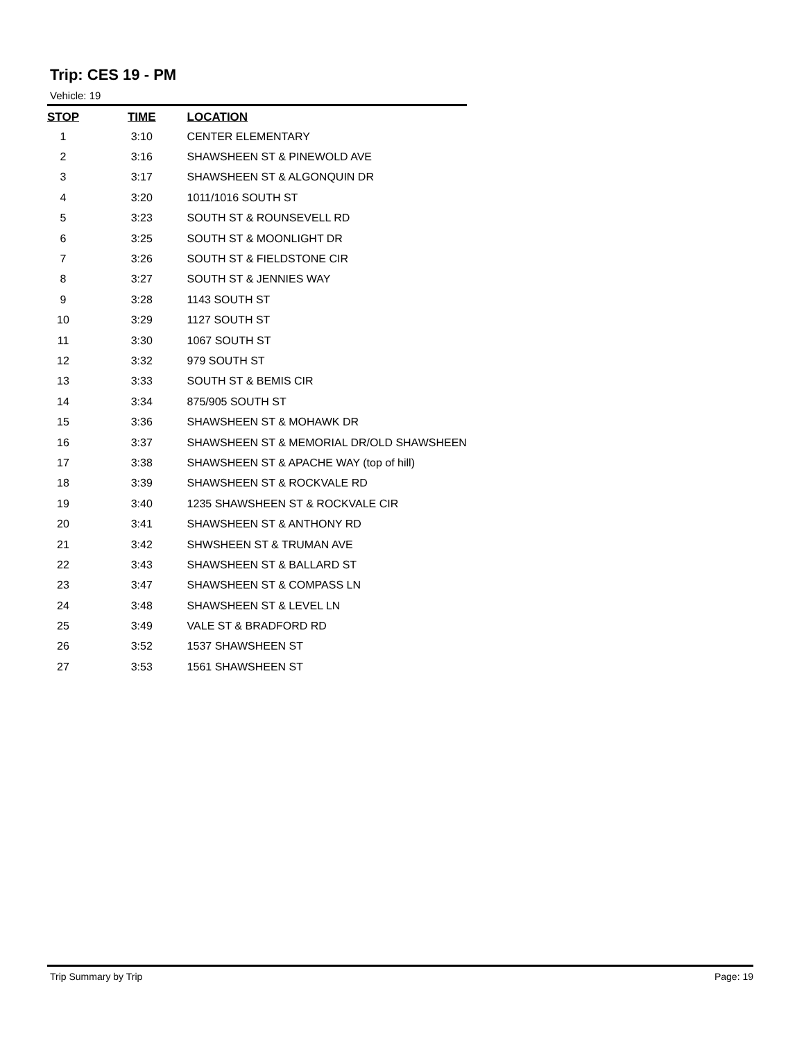Trip: CES 19 - PM
Vehicle: 19
| STOP | TIME | LOCATION |
| --- | --- | --- |
| 1 | 3:10 | CENTER ELEMENTARY |
| 2 | 3:16 | SHAWSHEEN ST & PINEWOLD AVE |
| 3 | 3:17 | SHAWSHEEN ST & ALGONQUIN DR |
| 4 | 3:20 | 1011/1016 SOUTH ST |
| 5 | 3:23 | SOUTH ST & ROUNSEVELL RD |
| 6 | 3:25 | SOUTH ST & MOONLIGHT DR |
| 7 | 3:26 | SOUTH ST & FIELDSTONE CIR |
| 8 | 3:27 | SOUTH ST & JENNIES WAY |
| 9 | 3:28 | 1143 SOUTH ST |
| 10 | 3:29 | 1127 SOUTH ST |
| 11 | 3:30 | 1067 SOUTH ST |
| 12 | 3:32 | 979 SOUTH ST |
| 13 | 3:33 | SOUTH ST & BEMIS CIR |
| 14 | 3:34 | 875/905 SOUTH ST |
| 15 | 3:36 | SHAWSHEEN ST & MOHAWK DR |
| 16 | 3:37 | SHAWSHEEN ST & MEMORIAL DR/OLD SHAWSHEEN |
| 17 | 3:38 | SHAWSHEEN ST & APACHE WAY (top of hill) |
| 18 | 3:39 | SHAWSHEEN ST & ROCKVALE RD |
| 19 | 3:40 | 1235 SHAWSHEEN ST & ROCKVALE CIR |
| 20 | 3:41 | SHAWSHEEN ST & ANTHONY RD |
| 21 | 3:42 | SHWSHEEN ST & TRUMAN AVE |
| 22 | 3:43 | SHAWSHEEN ST & BALLARD ST |
| 23 | 3:47 | SHAWSHEEN ST & COMPASS LN |
| 24 | 3:48 | SHAWSHEEN ST & LEVEL LN |
| 25 | 3:49 | VALE ST & BRADFORD RD |
| 26 | 3:52 | 1537 SHAWSHEEN ST |
| 27 | 3:53 | 1561 SHAWSHEEN ST |
Trip Summary by Trip Page: 19